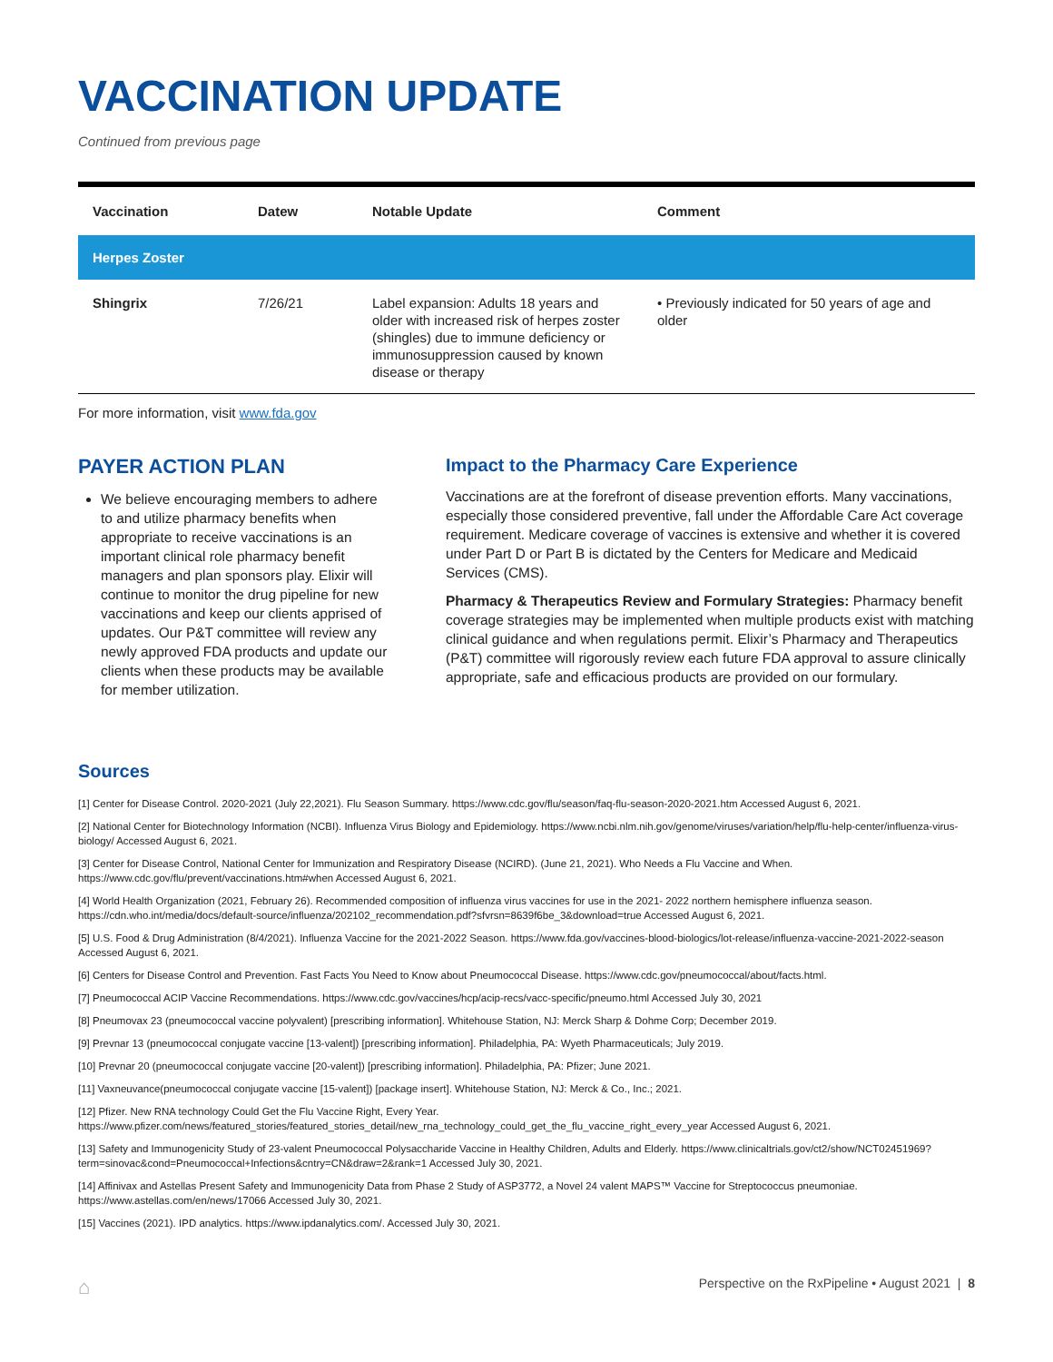VACCINATION UPDATE
Continued from previous page
| Vaccination | Datew | Notable Update | Comment |
| --- | --- | --- | --- |
| Herpes Zoster | | | |
| Shingrix | 7/26/21 | Label expansion: Adults 18 years and older with increased risk of herpes zoster (shingles) due to immune deficiency or immunosuppression caused by known disease or therapy | • Previously indicated for 50 years of age and older |
For more information, visit www.fda.gov
PAYER ACTION PLAN
We believe encouraging members to adhere to and utilize pharmacy benefits when appropriate to receive vaccinations is an important clinical role pharmacy benefit managers and plan sponsors play. Elixir will continue to monitor the drug pipeline for new vaccinations and keep our clients apprised of updates. Our P&T committee will review any newly approved FDA products and update our clients when these products may be available for member utilization.
Impact to the Pharmacy Care Experience
Vaccinations are at the forefront of disease prevention efforts. Many vaccinations, especially those considered preventive, fall under the Affordable Care Act coverage requirement. Medicare coverage of vaccines is extensive and whether it is covered under Part D or Part B is dictated by the Centers for Medicare and Medicaid Services (CMS).
Pharmacy & Therapeutics Review and Formulary Strategies: Pharmacy benefit coverage strategies may be implemented when multiple products exist with matching clinical guidance and when regulations permit. Elixir’s Pharmacy and Therapeutics (P&T) committee will rigorously review each future FDA approval to assure clinically appropriate, safe and efficacious products are provided on our formulary.
Sources
[1] Center for Disease Control. 2020-2021 (July 22,2021). Flu Season Summary. https://www.cdc.gov/flu/season/faq-flu-season-2020-2021.htm Accessed August 6, 2021.
[2] National Center for Biotechnology Information (NCBI). Influenza Virus Biology and Epidemiology. https://www.ncbi.nlm.nih.gov/genome/viruses/variation/help/flu-help-center/influenza-virus-biology/ Accessed August 6, 2021.
[3] Center for Disease Control, National Center for Immunization and Respiratory Disease (NCIRD). (June 21, 2021). Who Needs a Flu Vaccine and When. https://www.cdc.gov/flu/prevent/vaccinations.htm#when Accessed August 6, 2021.
[4] World Health Organization (2021, February 26). Recommended composition of influenza virus vaccines for use in the 2021- 2022 northern hemisphere influenza season. https://cdn.who.int/media/docs/default-source/influenza/202102_recommendation.pdf?sfvrsn=8639f6be_3&download=true Accessed August 6, 2021.
[5] U.S. Food & Drug Administration (8/4/2021). Influenza Vaccine for the 2021-2022 Season. https://www.fda.gov/vaccines-blood-biologics/lot-release/influenza-vaccine-2021-2022-season Accessed August 6, 2021.
[6] Centers for Disease Control and Prevention. Fast Facts You Need to Know about Pneumococcal Disease. https://www.cdc.gov/pneumococcal/about/facts.html.
[7] Pneumococcal ACIP Vaccine Recommendations. https://www.cdc.gov/vaccines/hcp/acip-recs/vacc-specific/pneumo.html Accessed July 30, 2021
[8] Pneumovax 23 (pneumococcal vaccine polyvalent) [prescribing information]. Whitehouse Station, NJ: Merck Sharp & Dohme Corp; December 2019.
[9] Prevnar 13 (pneumococcal conjugate vaccine [13-valent]) [prescribing information]. Philadelphia, PA: Wyeth Pharmaceuticals; July 2019.
[10] Prevnar 20 (pneumococcal conjugate vaccine [20-valent]) [prescribing information]. Philadelphia, PA: Pfizer; June 2021.
[11] Vaxneuvance(pneumococcal conjugate vaccine [15-valent]) [package insert]. Whitehouse Station, NJ: Merck & Co., Inc.; 2021.
[12] Pfizer. New RNA technology Could Get the Flu Vaccine Right, Every Year. https://www.pfizer.com/news/featured_stories/featured_stories_detail/new_rna_technology_could_get_the_flu_vaccine_right_every_year Accessed August 6, 2021.
[13] Safety and Immunogenicity Study of 23-valent Pneumococcal Polysaccharide Vaccine in Healthy Children, Adults and Elderly. https://www.clinicaltrials.gov/ct2/show/NCT02451969?term=sinovac&cond=Pneumococcal+Infections&cntry=CN&draw=2&rank=1 Accessed July 30, 2021.
[14] Affinivax and Astellas Present Safety and Immunogenicity Data from Phase 2 Study of ASP3772, a Novel 24 valent MAPS™ Vaccine for Streptococcus pneumoniae. https://www.astellas.com/en/news/17066 Accessed July 30, 2021.
[15] Vaccines (2021). IPD analytics. https://www.ipdanalytics.com/. Accessed July 30, 2021.
⌂ Perspective on the RxPipeline • August 2021 | 8